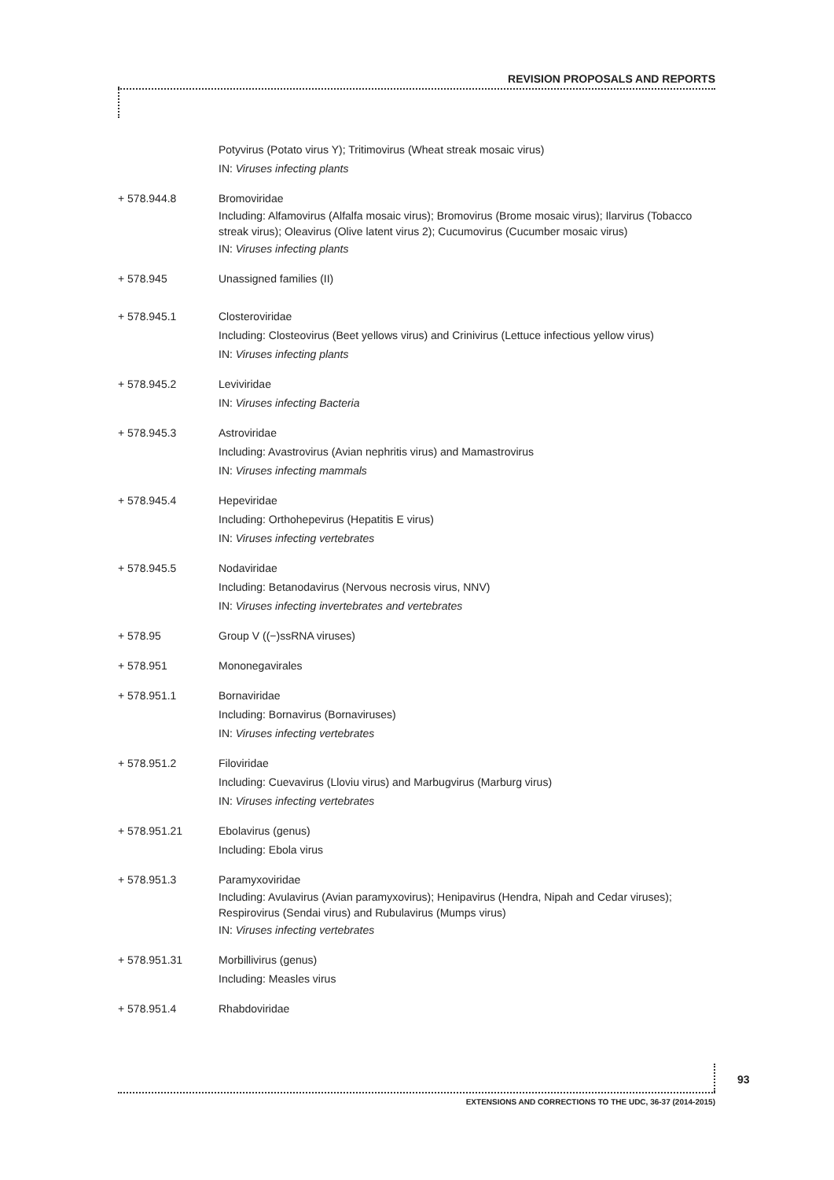REVISION PROPOSALS AND REPORTS
Potyvirus (Potato virus Y); Tritimovirus (Wheat streak mosaic virus)
IN: Viruses infecting plants
+ 578.944.8 Bromoviridae
Including: Alfamovirus (Alfalfa mosaic virus); Bromovirus (Brome mosaic virus); Ilarvirus (Tobacco streak virus); Oleavirus (Olive latent virus 2); Cucumovirus (Cucumber mosaic virus)
IN: Viruses infecting plants
+ 578.945 Unassigned families (II)
+ 578.945.1 Closteroviridae
Including: Closteovirus (Beet yellows virus) and Crinivirus (Lettuce infectious yellow virus)
IN: Viruses infecting plants
+ 578.945.2 Leviviridae
IN: Viruses infecting Bacteria
+ 578.945.3 Astroviridae
Including: Avastrovirus (Avian nephritis virus) and Mamastrovirus
IN: Viruses infecting mammals
+ 578.945.4 Hepeviridae
Including: Orthohepevirus (Hepatitis E virus)
IN: Viruses infecting vertebrates
+ 578.945.5 Nodaviridae
Including: Betanodavirus (Nervous necrosis virus, NNV)
IN: Viruses infecting invertebrates and vertebrates
+ 578.95 Group V ((−)ssRNA viruses)
+ 578.951 Mononegavirales
+ 578.951.1 Bornaviridae
Including: Bornavirus (Bornaviruses)
IN: Viruses infecting vertebrates
+ 578.951.2 Filoviridae
Including: Cuevavirus (Lloviu virus) and Marbugvirus (Marburg virus)
IN: Viruses infecting vertebrates
+ 578.951.21 Ebolavirus (genus)
Including: Ebola virus
+ 578.951.3 Paramyxoviridae
Including: Avulavirus (Avian paramyxovirus); Henipavirus (Hendra, Nipah and Cedar viruses); Respirovirus (Sendai virus) and Rubulavirus (Mumps virus)
IN: Viruses infecting vertebrates
+ 578.951.31 Morbillivirus (genus)
Including: Measles virus
+ 578.951.4 Rhabdoviridae
93
EXTENSIONS AND CORRECTIONS TO THE UDC, 36-37 (2014-2015)